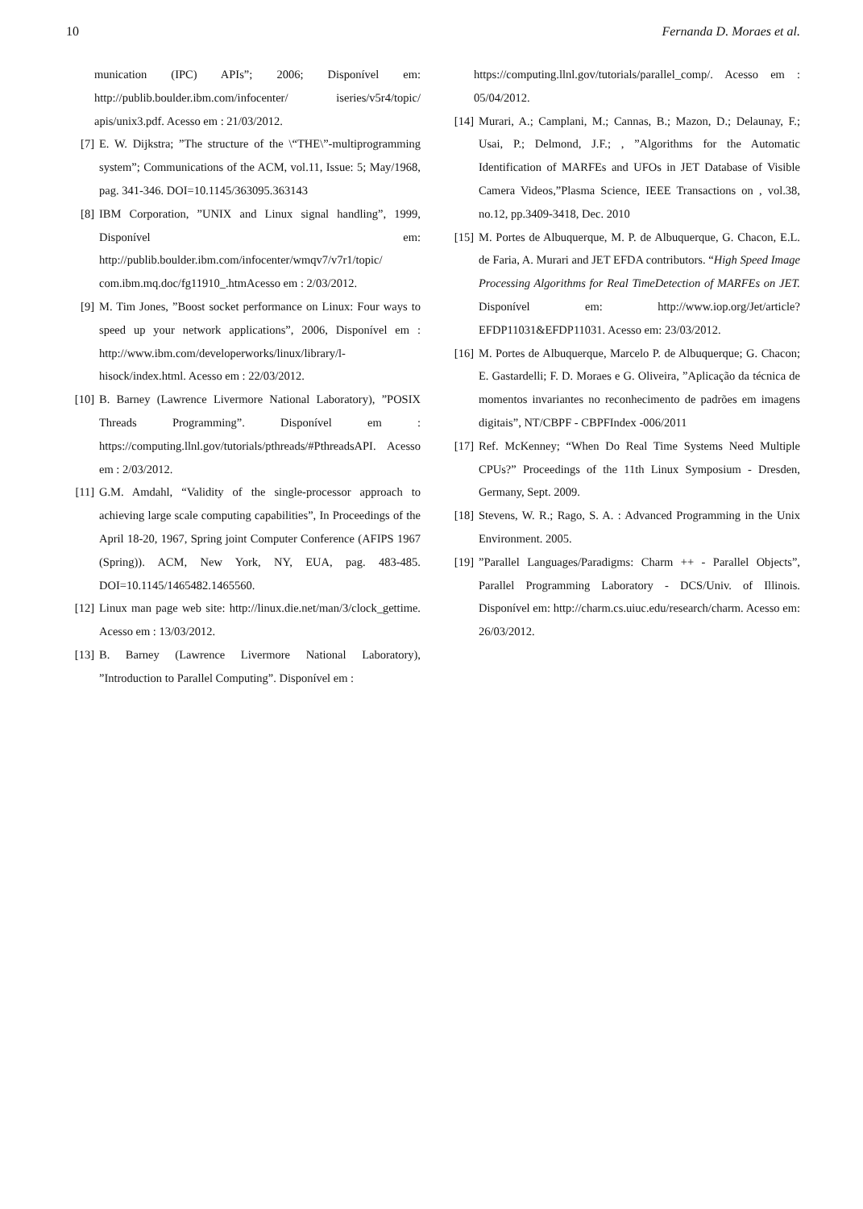10 Fernanda D. Moraes et al.
munication (IPC) APIs”; 2006; Disponível em: http://publib.boulder.ibm.com/infocenter/ iseries/v5r4/topic/ apis/unix3.pdf. Acesso em : 21/03/2012.
[7] E. W. Dijkstra; ”The structure of the \“THE\”-multiprogramming system”; Communications of the ACM, vol.11, Issue: 5; May/1968, pag. 341-346. DOI=10.1145/363095.363143
[8] IBM Corporation, ”UNIX and Linux signal handling”, 1999, Disponível em: http://publib.boulder.ibm.com/infocenter/wmqv7/v7r1/topic/ com.ibm.mq.doc/fg11910_.htmAcesso em : 2/03/2012.
[9] M. Tim Jones, ”Boost socket performance on Linux: Four ways to speed up your network applications”, 2006, Disponível em : http://www.ibm.com/developerworks/linux/library/l-hisock/index.html. Acesso em : 22/03/2012.
[10] B. Barney (Lawrence Livermore National Laboratory), ”POSIX Threads Programming”. Disponível em : https://computing.llnl.gov/tutorials/pthreads/#PthreadsAPI. Acesso em : 2/03/2012.
[11] G.M. Amdahl, “Validity of the single-processor approach to achieving large scale computing capabilities”, In Proceedings of the April 18-20, 1967, Spring joint Computer Conference (AFIPS 1967 (Spring)). ACM, New York, NY, EUA, pag. 483-485. DOI=10.1145/1465482.1465560.
[12] Linux man page web site: http://linux.die.net/man/3/clock_gettime. Acesso em : 13/03/2012.
[13] B. Barney (Lawrence Livermore National Laboratory), ”Introduction to Parallel Computing”. Disponível em :
https://computing.llnl.gov/tutorials/parallel_comp/. Acesso em : 05/04/2012.
[14] Murari, A.; Camplani, M.; Cannas, B.; Mazon, D.; Delaunay, F.; Usai, P.; Delmond, J.F.; , ”Algorithms for the Automatic Identification of MARFEs and UFOs in JET Database of Visible Camera Videos,”Plasma Science, IEEE Transactions on , vol.38, no.12, pp.3409-3418, Dec. 2010
[15] M. Portes de Albuquerque, M. P. de Albuquerque, G. Chacon, E.L. de Faria, A. Murari and JET EFDA contributors. “High Speed Image Processing Algorithms for Real TimeDetection of MARFEs on JET. Disponível em: http://www.iop.org/Jet/article?EFDP11031&EFDP11031. Acesso em: 23/03/2012.
[16] M. Portes de Albuquerque, Marcelo P. de Albuquerque; G. Chacon; E. Gastardelli; F. D. Moraes e G. Oliveira, ”Aplicação da técnica de momentos invariantes no reconhecimento de padrões em imagens digitais”, NT/CBPF - CBPFIndex -006/2011
[17] Ref. McKenney; “When Do Real Time Systems Need Multiple CPUs?” Proceedings of the 11th Linux Symposium - Dresden, Germany, Sept. 2009.
[18] Stevens, W. R.; Rago, S. A. : Advanced Programming in the Unix Environment. 2005.
[19]”Parallel Languages/Paradigms: Charm ++ - Parallel Objects”, Parallel Programming Laboratory - DCS/Univ. of Illinois. Disponível em: http://charm.cs.uiuc.edu/research/charm. Acesso em: 26/03/2012.